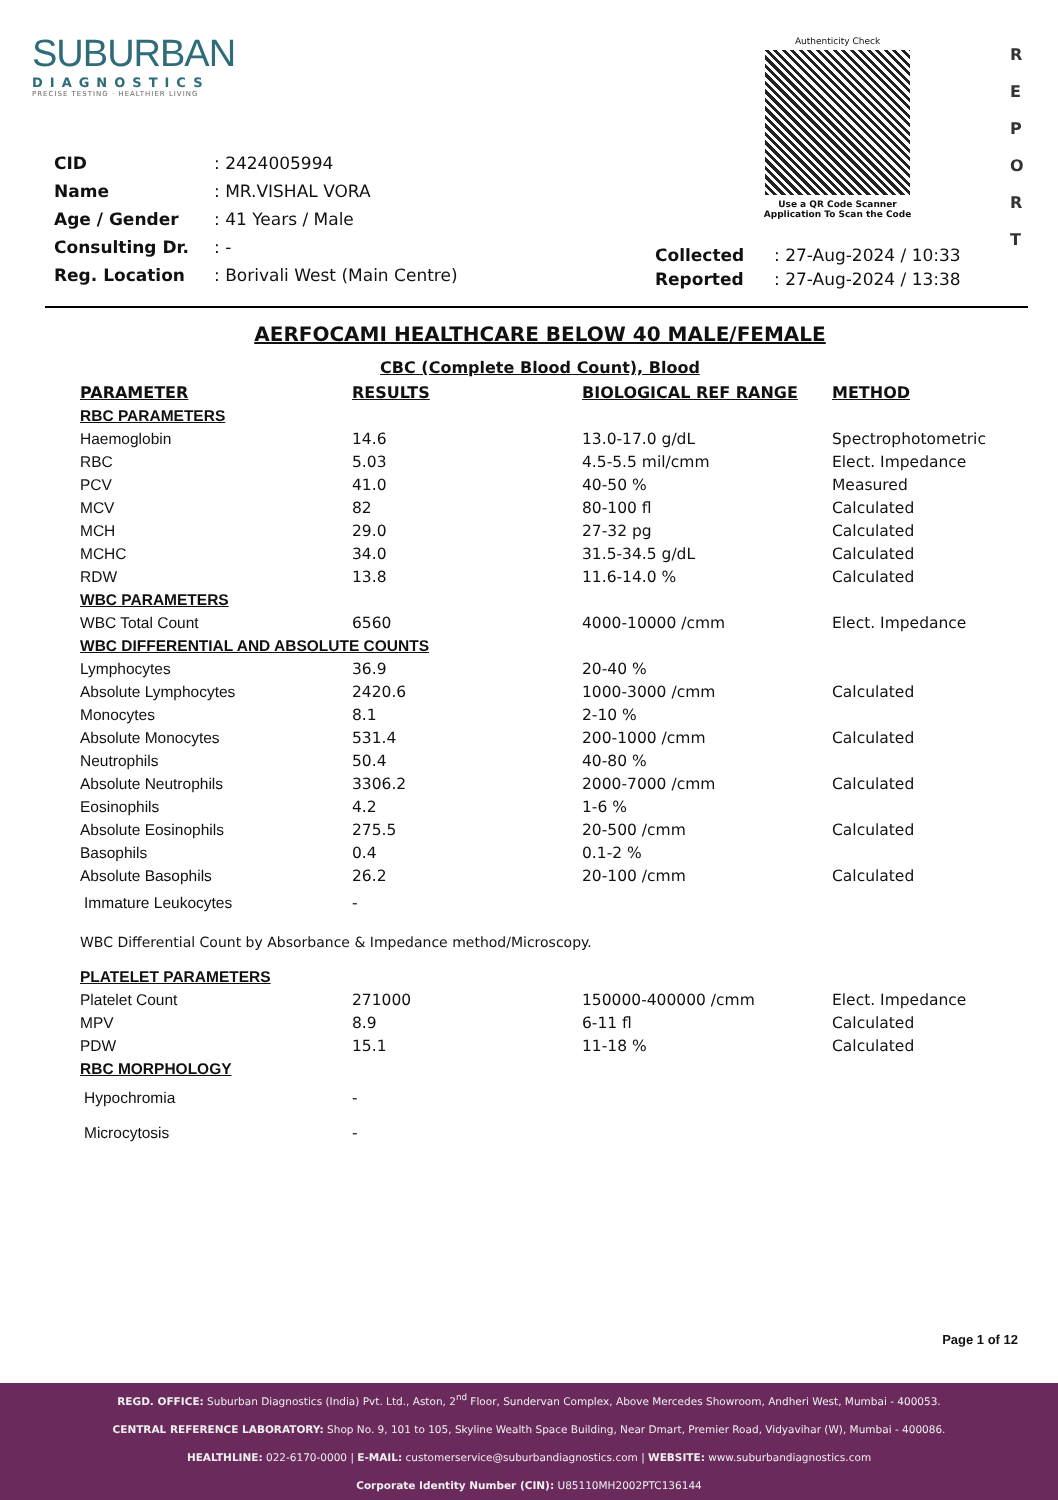SUBURBAN
DIAGNOSTICS
PRECISE TESTING · HEALTHIER LIVING
Authenticity Check
Use a QR Code Scanner
Application To Scan the Code
R
E
P
O
R
T
| CID | : 2424005994 |
| Name | : MR.VISHAL VORA |
| Age / Gender | : 41 Years / Male |
| Consulting Dr. | : - |
| Reg. Location | : Borivali West (Main Centre) |
| Collected | : 27-Aug-2024 / 10:33 |
| Reported | : 27-Aug-2024 / 13:38 |
AERFOCAMI HEALTHCARE BELOW 40 MALE/FEMALE
CBC (Complete Blood Count), Blood
| PARAMETER | RESULTS | BIOLOGICAL REF RANGE | METHOD |
| --- | --- | --- | --- |
| RBC PARAMETERS | | | |
| Haemoglobin | 14.6 | 13.0-17.0 g/dL | Spectrophotometric |
| RBC | 5.03 | 4.5-5.5 mil/cmm | Elect. Impedance |
| PCV | 41.0 | 40-50 % | Measured |
| MCV | 82 | 80-100 fl | Calculated |
| MCH | 29.0 | 27-32 pg | Calculated |
| MCHC | 34.0 | 31.5-34.5 g/dL | Calculated |
| RDW | 13.8 | 11.6-14.0 % | Calculated |
| WBC PARAMETERS | | | |
| WBC Total Count | 6560 | 4000-10000 /cmm | Elect. Impedance |
| WBC DIFFERENTIAL AND ABSOLUTE COUNTS | | | |
| Lymphocytes | 36.9 | 20-40 % | |
| Absolute Lymphocytes | 2420.6 | 1000-3000 /cmm | Calculated |
| Monocytes | 8.1 | 2-10 % | |
| Absolute Monocytes | 531.4 | 200-1000 /cmm | Calculated |
| Neutrophils | 50.4 | 40-80 % | |
| Absolute Neutrophils | 3306.2 | 2000-7000 /cmm | Calculated |
| Eosinophils | 4.2 | 1-6 % | |
| Absolute Eosinophils | 275.5 | 20-500 /cmm | Calculated |
| Basophils | 0.4 | 0.1-2 % | |
| Absolute Basophils | 26.2 | 20-100 /cmm | Calculated |
| Immature Leukocytes | - | | |
| WBC Differential Count by Absorbance & Impedance method/Microscopy. | | | |
| PLATELET PARAMETERS | | | |
| Platelet Count | 271000 | 150000-400000 /cmm | Elect. Impedance |
| MPV | 8.9 | 6-11 fl | Calculated |
| PDW | 15.1 | 11-18 % | Calculated |
| RBC MORPHOLOGY | | | |
| Hypochromia | - | | |
| Microcytosis | - | | |
Page 1 of 12
REGD. OFFICE: Suburban Diagnostics (India) Pvt. Ltd., Aston, 2<sup>nd</sup> Floor, Sundervan Complex, Above Mercedes Showroom, Andheri West, Mumbai - 400053.
CENTRAL REFERENCE LABORATORY: Shop No. 9, 101 to 105, Skyline Wealth Space Building, Near Dmart, Premier Road, Vidyavihar (W), Mumbai - 400086.
HEALTHLINE: 022-6170-0000 | E-MAIL: customerservice@suburbandiagnostics.com | WEBSITE: www.suburbandiagnostics.com
Corporate Identity Number (CIN): U85110MH2002PTC136144